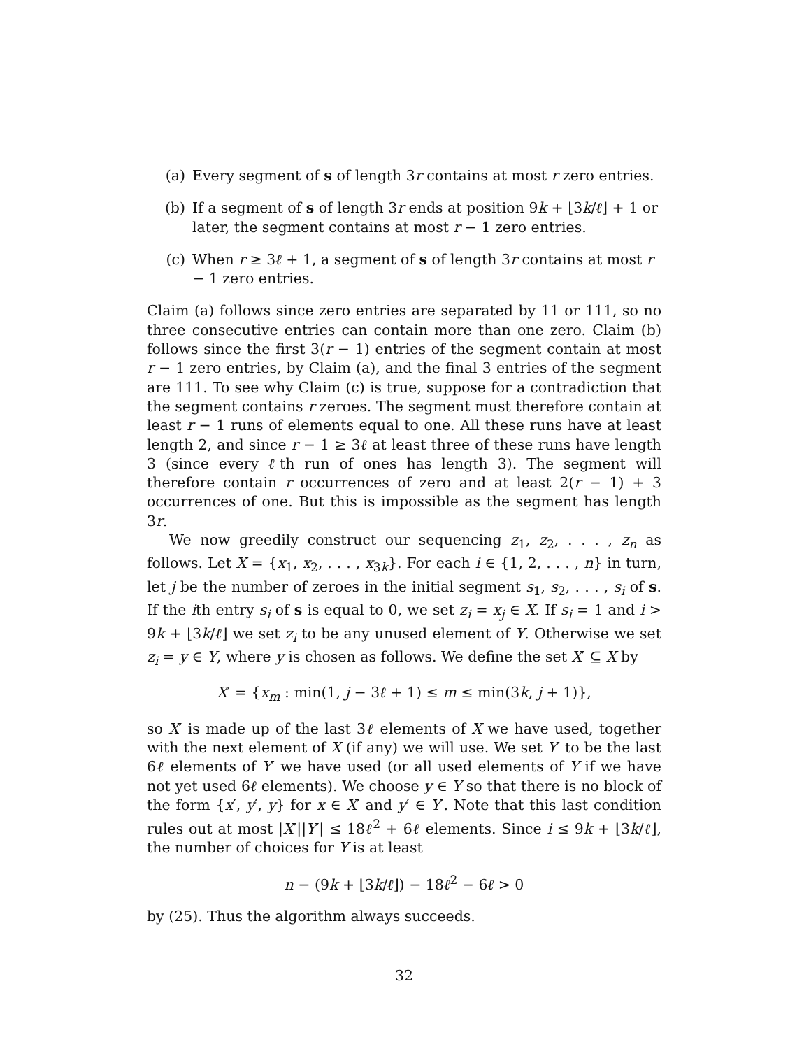(a) Every segment of s of length 3r contains at most r zero entries.
(b) If a segment of s of length 3r ends at position 9k + ⌊3k/ℓ⌋ + 1 or later, the segment contains at most r − 1 zero entries.
(c) When r ≥ 3ℓ + 1, a segment of s of length 3r contains at most r − 1 zero entries.
Claim (a) follows since zero entries are separated by 11 or 111, so no three consecutive entries can contain more than one zero. Claim (b) follows since the first 3(r − 1) entries of the segment contain at most r − 1 zero entries, by Claim (a), and the final 3 entries of the segment are 111. To see why Claim (c) is true, suppose for a contradiction that the segment contains r zeroes. The segment must therefore contain at least r − 1 runs of elements equal to one. All these runs have at least length 2, and since r − 1 ≥ 3ℓ at least three of these runs have length 3 (since every ℓth run of ones has length 3). The segment will therefore contain r occurrences of zero and at least 2(r − 1) + 3 occurrences of one. But this is impossible as the segment has length 3r.
We now greedily construct our sequencing z<sub>1</sub>, z<sub>2</sub>, . . . , z<sub>n</sub> as follows. Let X = {x<sub>1</sub>, x<sub>2</sub>, . . . , x<sub>3k</sub>}. For each i ∈ {1, 2, . . . , n} in turn, let j be the number of zeroes in the initial segment s<sub>1</sub>, s<sub>2</sub>, . . . , s<sub>i</sub> of s. If the ith entry s<sub>i</sub> of s is equal to 0, we set z<sub>i</sub> = x<sub>j</sub> ∈ X. If s<sub>i</sub> = 1 and i > 9k + ⌊3k/ℓ⌋ we set z<sub>i</sub> to be any unused element of Y. Otherwise we set z<sub>i</sub> = y ∈ Y, where y is chosen as follows. We define the set X′ ⊆ X by
X′ = {x<sub>m</sub> : min(1, j − 3ℓ + 1) ≤ m ≤ min(3k, j + 1)},
so X′ is made up of the last 3ℓ elements of X we have used, together with the next element of X (if any) we will use. We set Y′ to be the last 6ℓ elements of Y′ we have used (or all used elements of Y if we have not yet used 6ℓ elements). We choose y ∈ Y so that there is no block of the form {x′, y′, y} for x ∈ X′ and y′ ∈ Y′. Note that this last condition rules out at most |X′||Y′| ≤ 18ℓ<sup>2</sup> + 6ℓ elements. Since i ≤ 9k + ⌊3k/ℓ⌋, the number of choices for Y is at least
n − (9k + ⌊3k/ℓ⌋) − 18ℓ<sup>2</sup> − 6ℓ > 0
by (25). Thus the algorithm always succeeds.
32